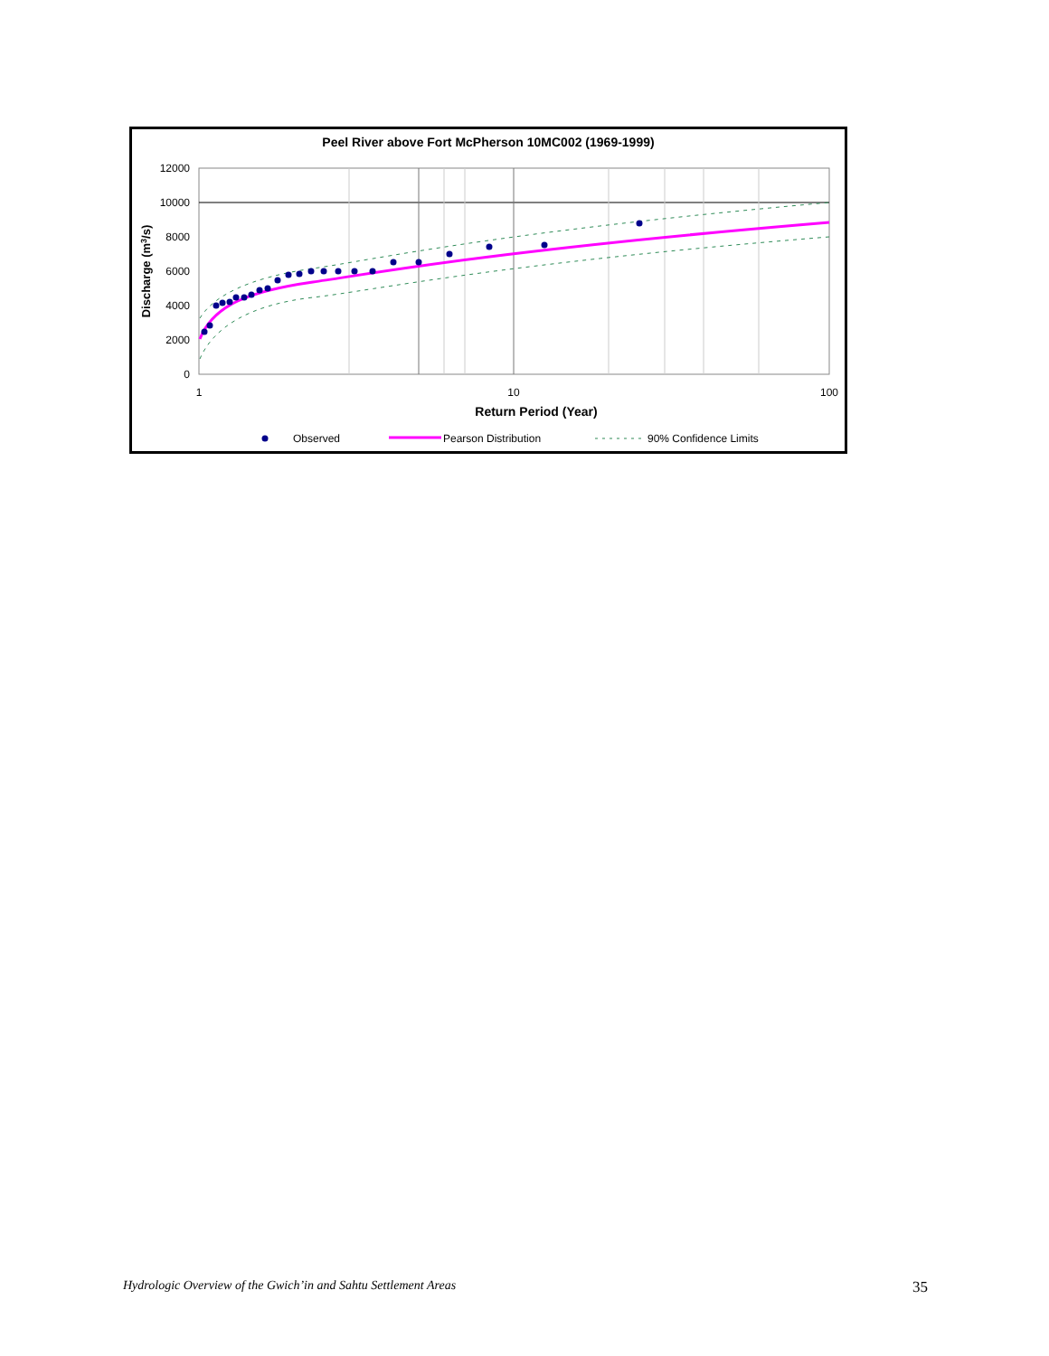Peel River above Fort McPherson 10MC002 (1969-1999)
12000
10000
8000
6000
4000
2000
0
1
10
100
Return Period (Year)
Discharge (m3/s)
Observed
Pearson Distribution
90% Confidence Limits
Hydrologic Overview of the Gwich’in and Sahtu Settlement Areas 35